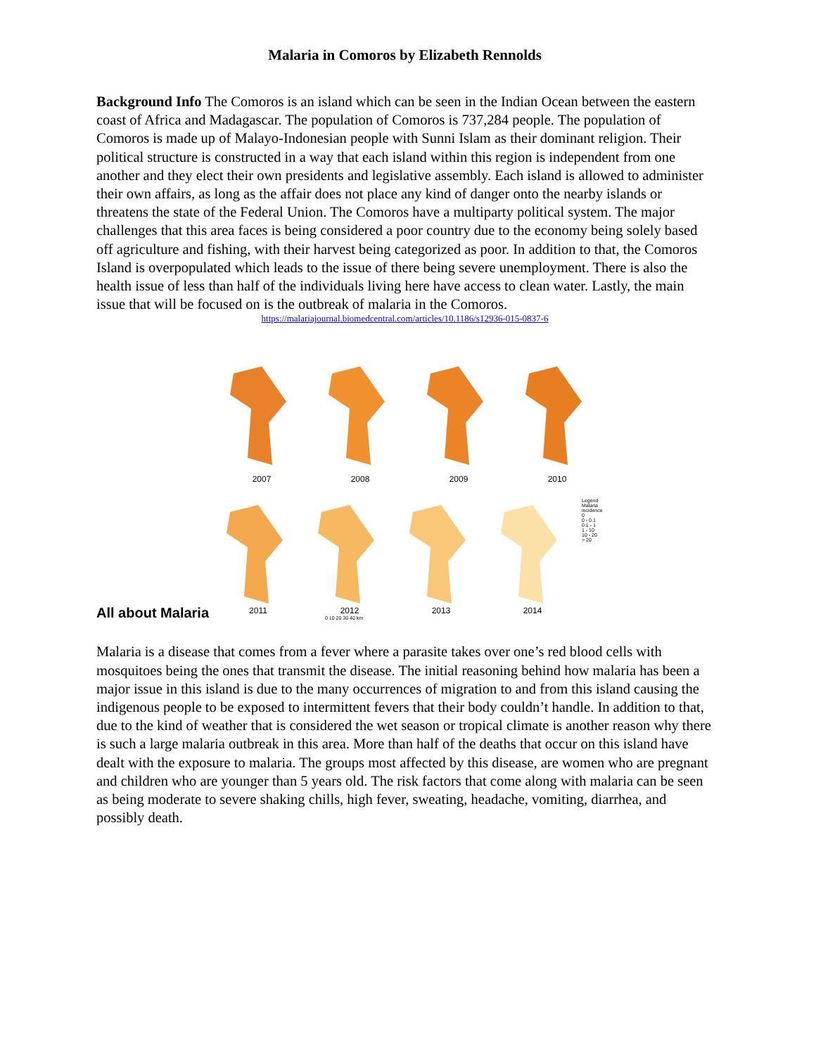Malaria in Comoros by Elizabeth Rennolds
Background Info The Comoros is an island which can be seen in the Indian Ocean between the eastern coast of Africa and Madagascar. The population of Comoros is 737,284 people. The population of Comoros is made up of Malayo-Indonesian people with Sunni Islam as their dominant religion. Their political structure is constructed in a way that each island within this region is independent from one another and they elect their own presidents and legislative assembly. Each island is allowed to administer their own affairs, as long as the affair does not place any kind of danger onto the nearby islands or threatens the state of the Federal Union. The Comoros have a multiparty political system. The major challenges that this area faces is being considered a poor country due to the economy being solely based off agriculture and fishing, with their harvest being categorized as poor. In addition to that, the Comoros Island is overpopulated which leads to the issue of there being severe unemployment. There is also the health issue of less than half of the individuals living here have access to clean water. Lastly, the main issue that will be focused on is the outbreak of malaria in the Comoros.
https://malariajournal.biomedcentral.com/articles/10.1186/s12936-015-0837-6
2007 2008 2009 2010
2011 2012 2013 2014
Legend
Malaria incidence
0
0 - 0.1
0.1 - 1
1 - 10
10 - 20
> 20
0 10 20 30 40 km
All about Malaria
Malaria is a disease that comes from a fever where a parasite takes over one’s red blood cells with mosquitoes being the ones that transmit the disease. The initial reasoning behind how malaria has been a major issue in this island is due to the many occurrences of migration to and from this island causing the indigenous people to be exposed to intermittent fevers that their body couldn’t handle. In addition to that, due to the kind of weather that is considered the wet season or tropical climate is another reason why there is such a large malaria outbreak in this area. More than half of the deaths that occur on this island have dealt with the exposure to malaria. The groups most affected by this disease, are women who are pregnant and children who are younger than 5 years old. The risk factors that come along with malaria can be seen as being moderate to severe shaking chills, high fever, sweating, headache, vomiting, diarrhea, and possibly death.